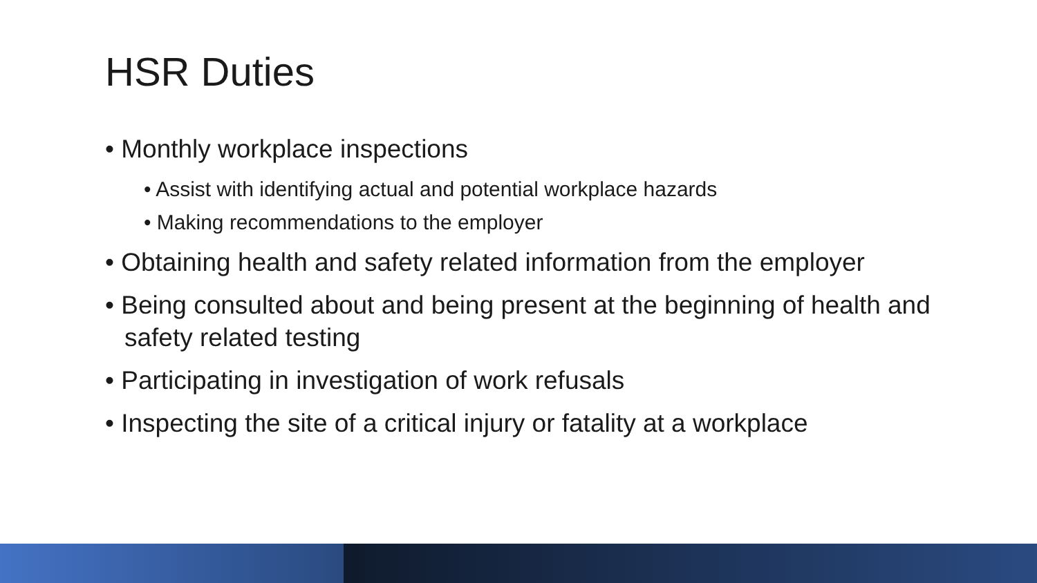HSR Duties
• Monthly workplace inspections
• Assist with identifying actual and potential workplace hazards
• Making recommendations to the employer
• Obtaining health and safety related information from the employer
• Being consulted about and being present at the beginning of health and safety related testing
• Participating in investigation of work refusals
• Inspecting the site of a critical injury or fatality at a workplace